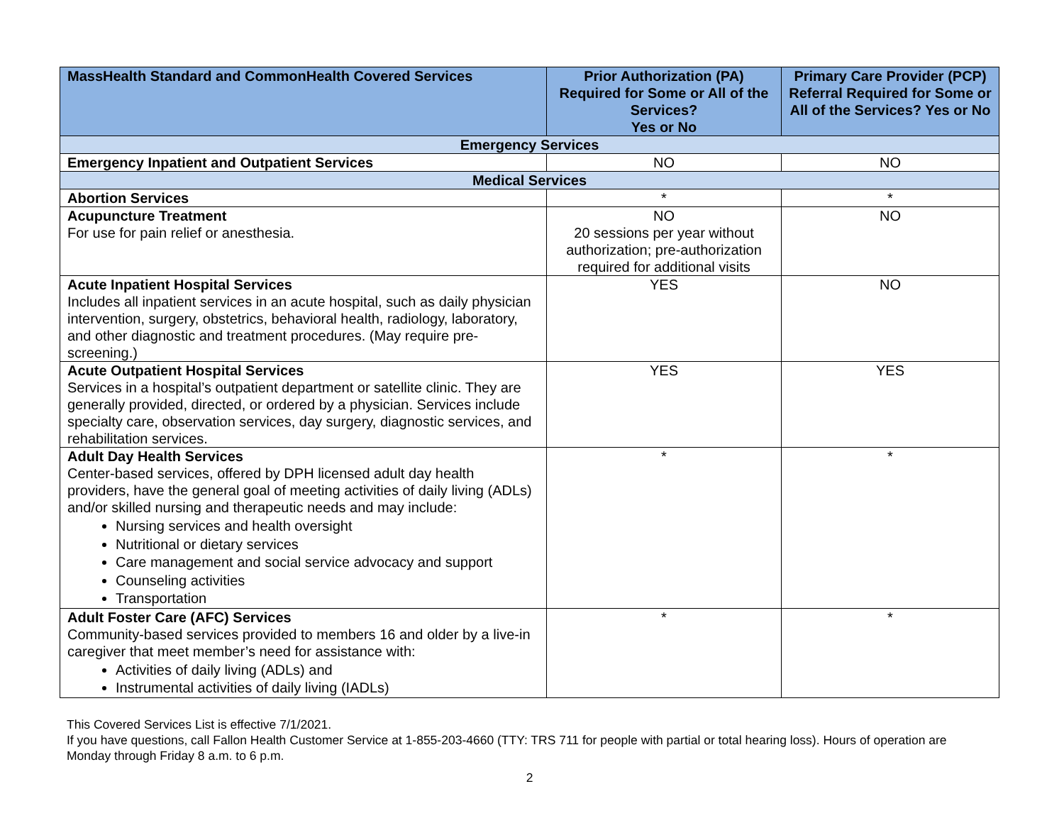| MassHealth Standard and CommonHealth Covered Services | Prior Authorization (PA) Required for Some or All of the Services? Yes or No | Primary Care Provider (PCP) Referral Required for Some or All of the Services? Yes or No |
| --- | --- | --- |
| Emergency Services | | |
| Emergency Inpatient and Outpatient Services | NO | NO |
| Medical Services | | |
| Abortion Services | * | * |
| Acupuncture Treatment For use for pain relief or anesthesia. | NO 20 sessions per year without authorization; pre-authorization required for additional visits | NO |
| Acute Inpatient Hospital Services Includes all inpatient services in an acute hospital, such as daily physician intervention, surgery, obstetrics, behavioral health, radiology, laboratory, and other diagnostic and treatment procedures. (May require pre-screening.) | YES | NO |
| Acute Outpatient Hospital Services Services in a hospital’s outpatient department or satellite clinic. They are generally provided, directed, or ordered by a physician. Services include specialty care, observation services, day surgery, diagnostic services, and rehabilitation services. | YES | YES |
| Adult Day Health Services Center-based services, offered by DPH licensed adult day health providers, have the general goal of meeting activities of daily living (ADLs) and/or skilled nursing and therapeutic needs and may include: Nursing services and health oversight Nutritional or dietary services Care management and social service advocacy and support Counseling activities Transportation | * | * |
| Adult Foster Care (AFC) Services Community-based services provided to members 16 and older by a live-in caregiver that meet member’s need for assistance with: Activities of daily living (ADLs) and Instrumental activities of daily living (IADLs) | * | * |
This Covered Services List is effective 7/1/2021.
If you have questions, call Fallon Health Customer Service at 1-855-203-4660 (TTY: TRS 711 for people with partial or total hearing loss). Hours of operation are Monday through Friday 8 a.m. to 6 p.m.
2